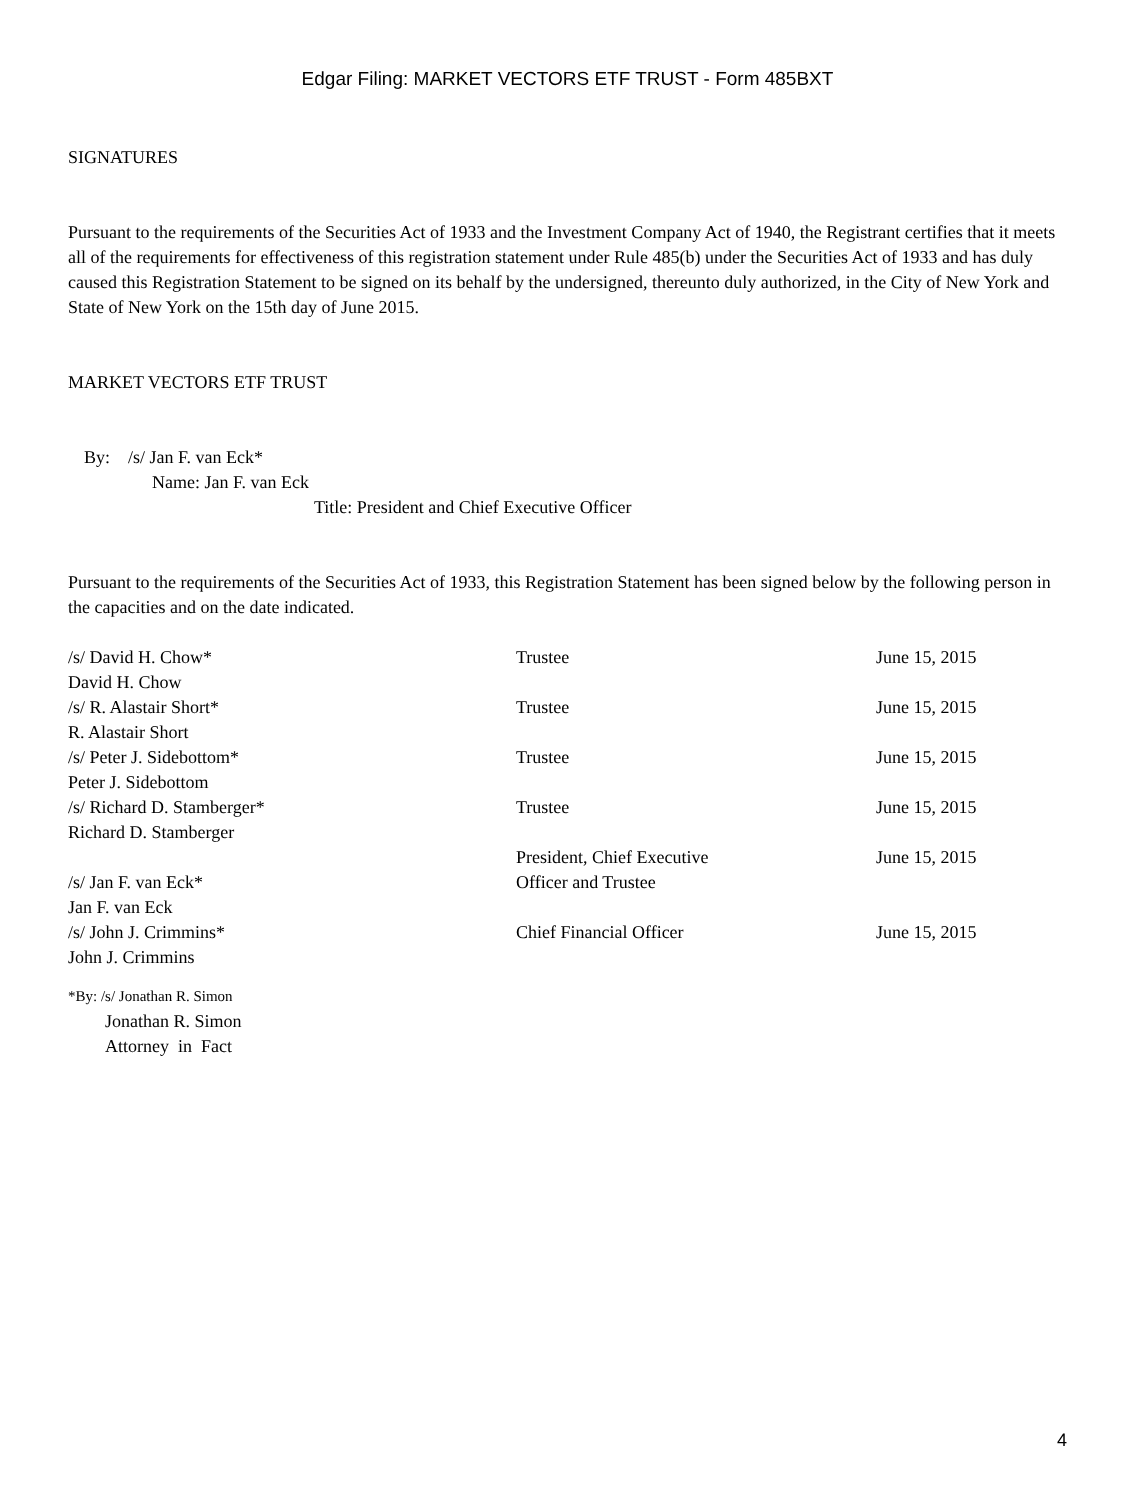Edgar Filing: MARKET VECTORS ETF TRUST - Form 485BXT
SIGNATURES
Pursuant to the requirements of the Securities Act of 1933 and the Investment Company Act of 1940, the Registrant certifies that it meets all of the requirements for effectiveness of this registration statement under Rule 485(b) under the Securities Act of 1933 and has duly caused this Registration Statement to be signed on its behalf by the undersigned, thereunto duly authorized, in the City of New York and State of New York on the 15th day of June 2015.
MARKET VECTORS ETF TRUST
By: /s/ Jan F. van Eck*
Name: Jan F. van Eck
Title: President and Chief Executive Officer
Pursuant to the requirements of the Securities Act of 1933, this Registration Statement has been signed below by the following person in the capacities and on the date indicated.
| /s/ David H. Chow* David H. Chow | Trustee | June 15, 2015 |
| /s/ R. Alastair Short* R. Alastair Short | Trustee | June 15, 2015 |
| /s/ Peter J. Sidebottom* Peter J. Sidebottom | Trustee | June 15, 2015 |
| /s/ Richard D. Stamberger* Richard D. Stamberger | Trustee | June 15, 2015 |
| /s/ Jan F. van Eck* Jan F. van Eck | President, Chief Executive Officer and Trustee | June 15, 2015 |
| /s/ John J. Crimmins* John J. Crimmins | Chief Financial Officer | June 15, 2015 |
*By: /s/ Jonathan R. Simon
Jonathan R. Simon
Attorney in Fact
4